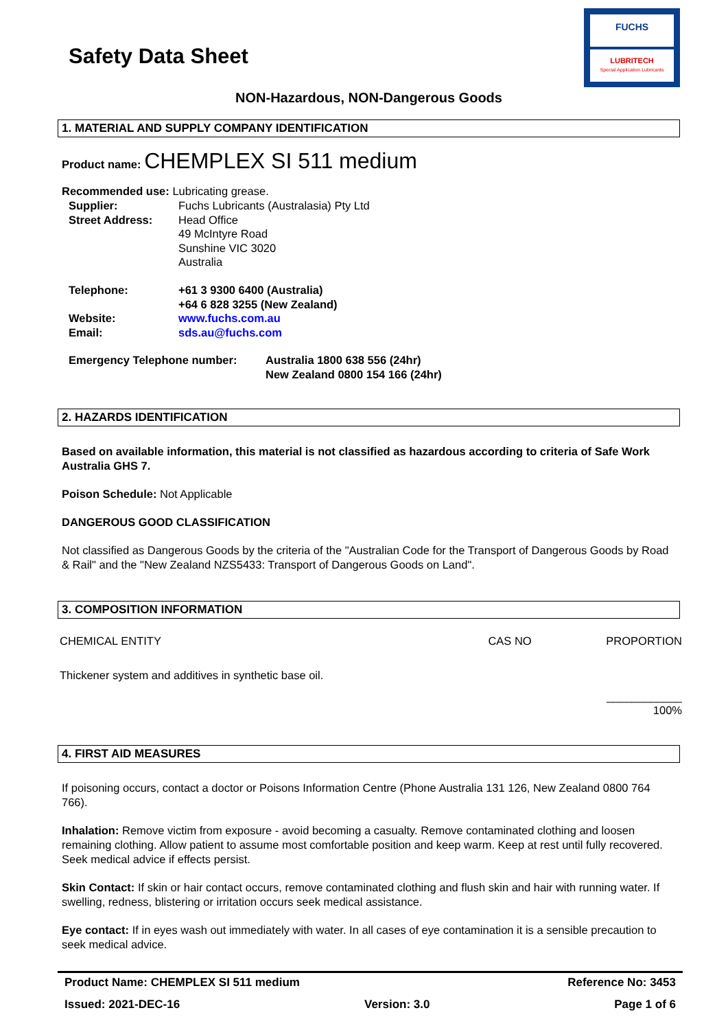Safety Data Sheet
FUCHS
LUBRITECH
Special Application Lubricants
NON-Hazardous, NON-Dangerous Goods
1. MATERIAL AND SUPPLY COMPANY IDENTIFICATION
Product name: CHEMPLEX SI 511 medium
Recommended use: Lubricating grease.
| Supplier: | Fuchs Lubricants (Australasia) Pty Ltd |
| Street Address: | Head Office 49 McIntyre Road Sunshine VIC 3020 Australia |
| Telephone: | +61 3 9300 6400 (Australia) +64 6 828 3255 (New Zealand) |
| Website: | www.fuchs.com.au |
| Email: | sds.au@fuchs.com |
| Emergency Telephone number: | Australia 1800 638 556 (24hr) New Zealand 0800 154 166 (24hr) |
2. HAZARDS IDENTIFICATION
Based on available information, this material is not classified as hazardous according to criteria of Safe Work Australia GHS 7.
Poison Schedule: Not Applicable
DANGEROUS GOOD CLASSIFICATION
Not classified as Dangerous Goods by the criteria of the "Australian Code for the Transport of Dangerous Goods by Road & Rail" and the "New Zealand NZS5433: Transport of Dangerous Goods on Land".
3. COMPOSITION INFORMATION
| CHEMICAL ENTITY | CAS NO | PROPORTION |
| Thickener system and additives in synthetic base oil. | | |
| | | ____________ 100% |
4. FIRST AID MEASURES
If poisoning occurs, contact a doctor or Poisons Information Centre (Phone Australia 131 126, New Zealand 0800 764 766).
Inhalation: Remove victim from exposure - avoid becoming a casualty. Remove contaminated clothing and loosen remaining clothing. Allow patient to assume most comfortable position and keep warm. Keep at rest until fully recovered. Seek medical advice if effects persist.
Skin Contact: If skin or hair contact occurs, remove contaminated clothing and flush skin and hair with running water. If swelling, redness, blistering or irritation occurs seek medical assistance.
Eye contact: If in eyes wash out immediately with water. In all cases of eye contamination it is a sensible precaution to seek medical advice.
Product Name: CHEMPLEX SI 511 medium Reference No: 3453
Issued: 2021-DEC-16 Version: 3.0 Page 1 of 6